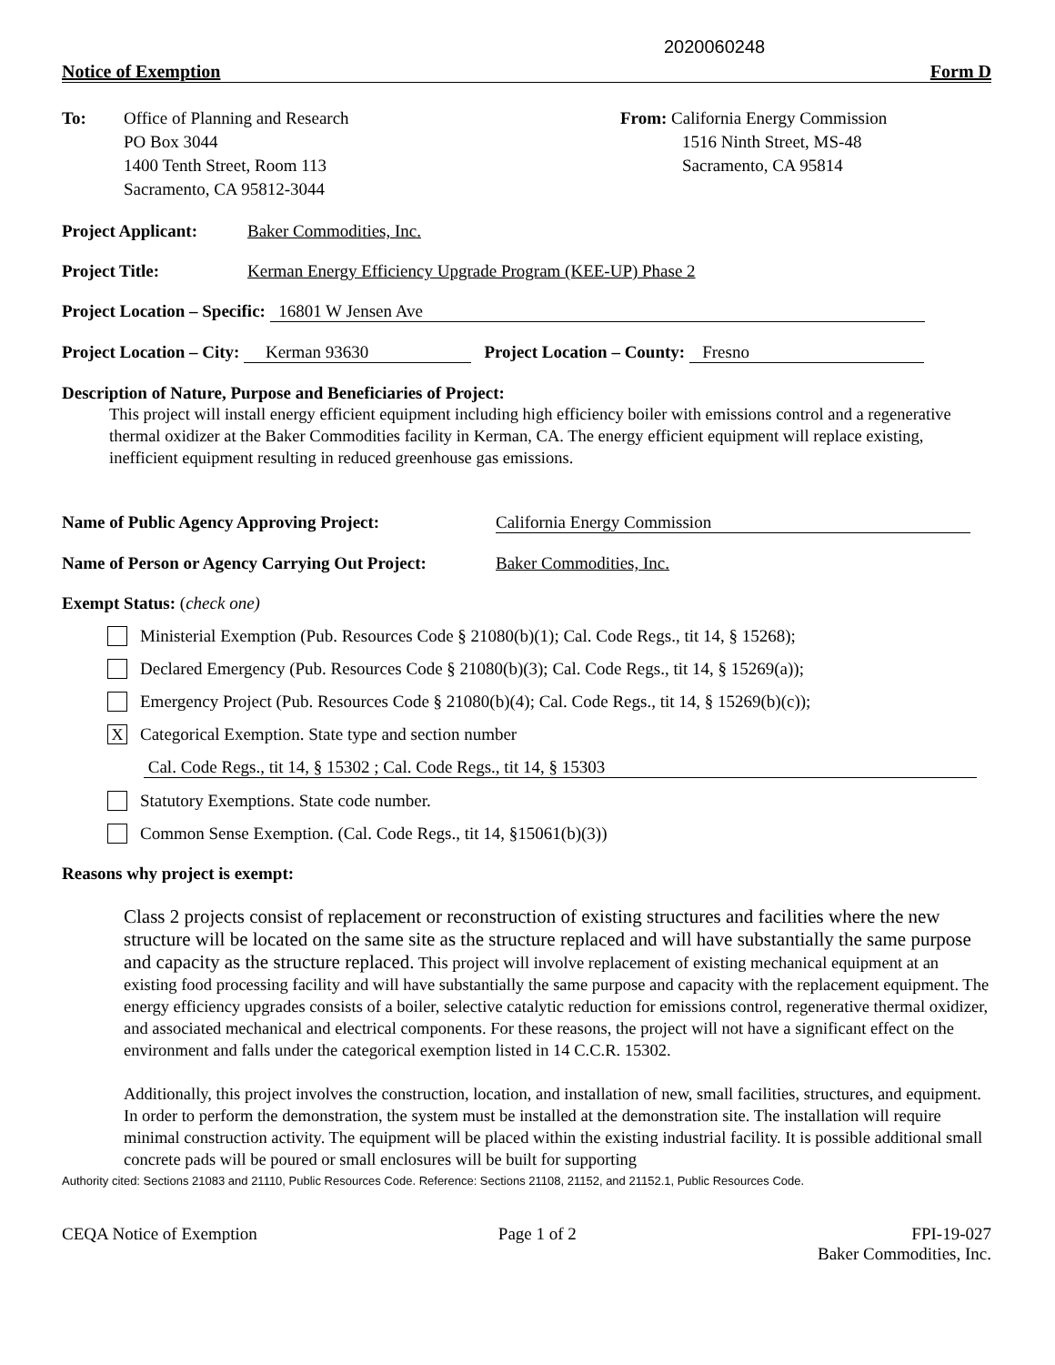2020060248
Notice of Exemption Form D
To: Office of Planning and Research
PO Box 3044
1400 Tenth Street, Room 113
Sacramento, CA 95812-3044
From: California Energy Commission
1516 Ninth Street, MS-48
Sacramento, CA 95814
Project Applicant: Baker Commodities, Inc.
Project Title: Kerman Energy Efficiency Upgrade Program (KEE-UP) Phase 2
Project Location – Specific: 16801 W Jensen Ave
Project Location – City: Kerman 93630 Project Location – County: Fresno
Description of Nature, Purpose and Beneficiaries of Project:
This project will install energy efficient equipment including high efficiency boiler with emissions control and a regenerative thermal oxidizer at the Baker Commodities facility in Kerman, CA. The energy efficient equipment will replace existing, inefficient equipment resulting in reduced greenhouse gas emissions.
Name of Public Agency Approving Project: California Energy Commission
Name of Person or Agency Carrying Out Project: Baker Commodities, Inc.
Exempt Status: (check one)
Ministerial Exemption (Pub. Resources Code § 21080(b)(1); Cal. Code Regs., tit 14, § 15268);
Declared Emergency (Pub. Resources Code § 21080(b)(3); Cal. Code Regs., tit 14, § 15269(a));
Emergency Project (Pub. Resources Code § 21080(b)(4); Cal. Code Regs., tit 14, § 15269(b)(c));
X
Categorical Exemption. State type and section number
Cal. Code Regs., tit 14, § 15302 ; Cal. Code Regs., tit 14, § 15303
Statutory Exemptions. State code number.
Common Sense Exemption. (Cal. Code Regs., tit 14, §15061(b)(3))
Reasons why project is exempt:
Class 2 projects consist of replacement or reconstruction of existing structures and facilities where the new structure will be located on the same site as the structure replaced and will have substantially the same purpose and capacity as the structure replaced. This project will involve replacement of existing mechanical equipment at an existing food processing facility and will have substantially the same purpose and capacity with the replacement equipment. The energy efficiency upgrades consists of a boiler, selective catalytic reduction for emissions control, regenerative thermal oxidizer, and associated mechanical and electrical components. For these reasons, the project will not have a significant effect on the environment and falls under the categorical exemption listed in 14 C.C.R. 15302.
Additionally, this project involves the construction, location, and installation of new, small facilities, structures, and equipment. In order to perform the demonstration, the system must be installed at the demonstration site. The installation will require minimal construction activity. The equipment will be placed within the existing industrial facility. It is possible additional small concrete pads will be poured or small enclosures will be built for supporting
Authority cited: Sections 21083 and 21110, Public Resources Code. Reference: Sections 21108, 21152, and 21152.1, Public Resources Code.
CEQA Notice of Exemption Page 1 of 2 FPI-19-027
Baker Commodities, Inc.